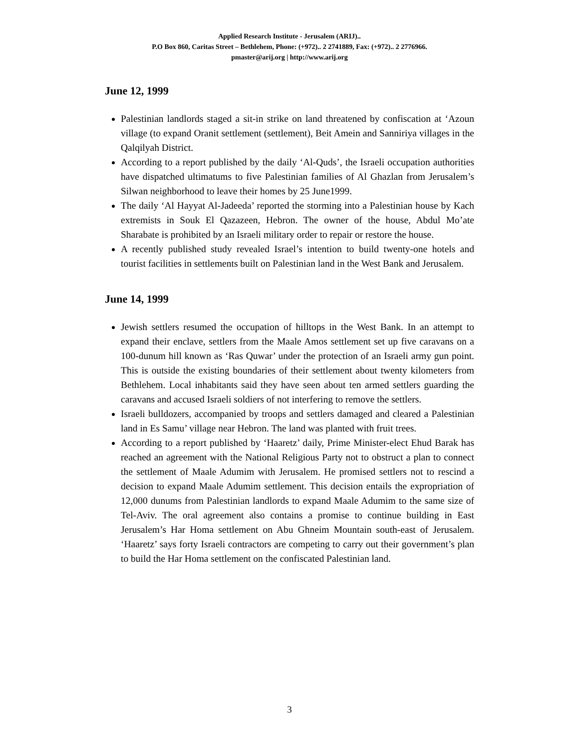Applied Research Institute - Jerusalem (ARIJ)..
P.O Box 860, Caritas Street – Bethlehem, Phone: (+972).. 2 2741889, Fax: (+972).. 2 2776966.
pmaster@arij.org | http://www.arij.org
June 12, 1999
Palestinian landlords staged a sit-in strike on land threatened by confiscation at ‘Azoun village (to expand Oranit settlement (settlement), Beit Amein and Sanniriya villages in the Qalqilyah District.
According to a report published by the daily ‘Al-Quds’, the Israeli occupation authorities have dispatched ultimatums to five Palestinian families of Al Ghazlan from Jerusalem’s Silwan neighborhood to leave their homes by 25 June1999.
The daily ‘Al Hayyat Al-Jadeeda’ reported the storming into a Palestinian house by Kach extremists in Souk El Qazazeen, Hebron. The owner of the house, Abdul Mo’ate Sharabate is prohibited by an Israeli military order to repair or restore the house.
A recently published study revealed Israel’s intention to build twenty-one hotels and tourist facilities in settlements built on Palestinian land in the West Bank and Jerusalem.
June 14, 1999
Jewish settlers resumed the occupation of hilltops in the West Bank. In an attempt to expand their enclave, settlers from the Maale Amos settlement set up five caravans on a 100-dunum hill known as ‘Ras Quwar’ under the protection of an Israeli army gun point. This is outside the existing boundaries of their settlement about twenty kilometers from Bethlehem. Local inhabitants said they have seen about ten armed settlers guarding the caravans and accused Israeli soldiers of not interfering to remove the settlers.
Israeli bulldozers, accompanied by troops and settlers damaged and cleared a Palestinian land in Es Samu’ village near Hebron. The land was planted with fruit trees.
According to a report published by ‘Haaretz’ daily, Prime Minister-elect Ehud Barak has reached an agreement with the National Religious Party not to obstruct a plan to connect the settlement of Maale Adumim with Jerusalem. He promised settlers not to rescind a decision to expand Maale Adumim settlement. This decision entails the expropriation of 12,000 dunums from Palestinian landlords to expand Maale Adumim to the same size of Tel-Aviv. The oral agreement also contains a promise to continue building in East Jerusalem’s Har Homa settlement on Abu Ghneim Mountain south-east of Jerusalem. ‘Haaretz’ says forty Israeli contractors are competing to carry out their government’s plan to build the Har Homa settlement on the confiscated Palestinian land.
3